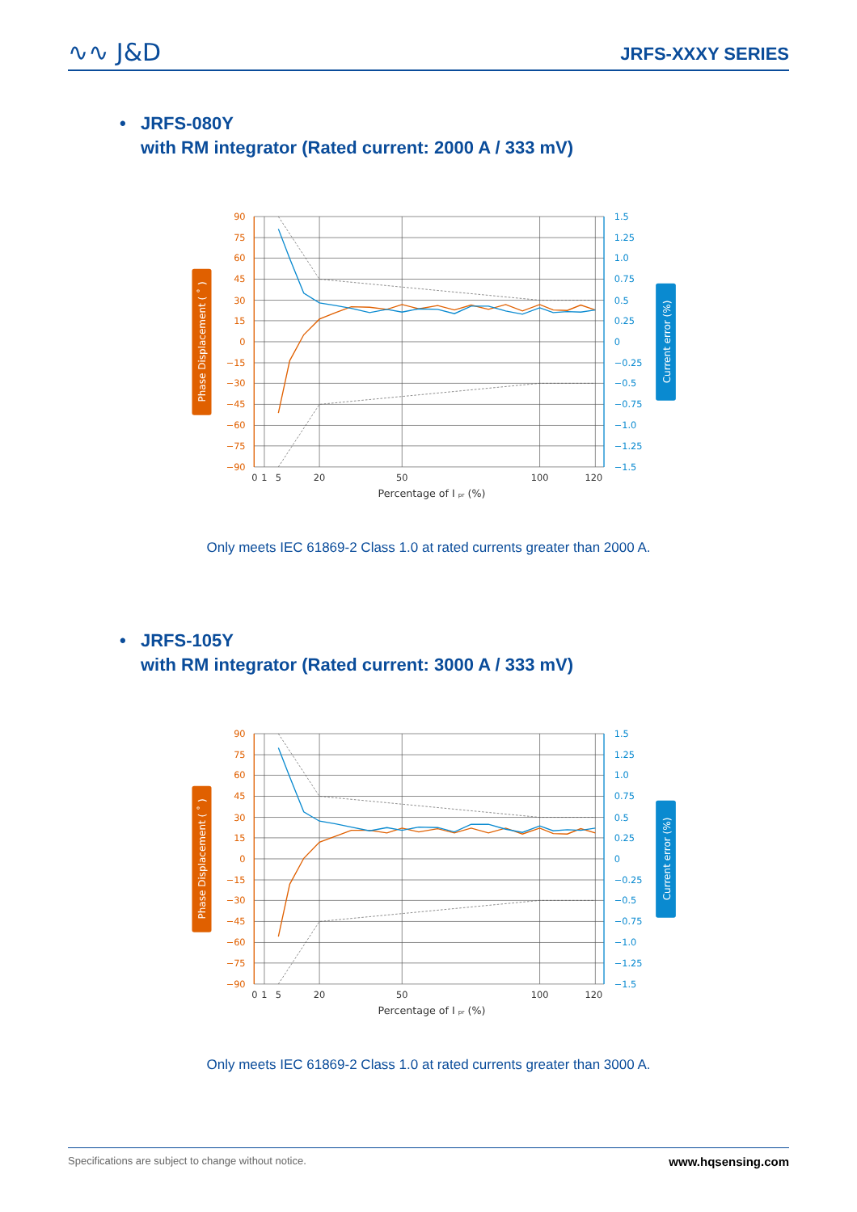∿∿ J&D
JRFS-XXXY SERIES
• JRFS-080Y
with RM integrator (Rated current: 2000 A / 333 mV)
90
75
60
45
30
15
0
−15
−30
−45
−60
−75
−90
1.5
1.25
1.0
0.75
0.5
0.25
0
−0.25
−0.5
−0.75
−1.0
−1.25
−1.5
0
1
5
20
50
100
120
Percentage of I pr (%)
Phase Displacement ( ˚ )
Current error (%)
Only meets IEC 61869-2 Class 1.0 at rated currents greater than 2000 A.
• JRFS-105Y
with RM integrator (Rated current: 3000 A / 333 mV)
90
75
60
45
30
15
0
−15
−30
−45
−60
−75
−90
1.5
1.25
1.0
0.75
0.5
0.25
0
−0.25
−0.5
−0.75
−1.0
−1.25
−1.5
0
1
5
20
50
100
120
Percentage of I pr (%)
Phase Displacement ( ˚ )
Current error (%)
Only meets IEC 61869-2 Class 1.0 at rated currents greater than 3000 A.
Specifications are subject to change without notice. www.hqsensing.com